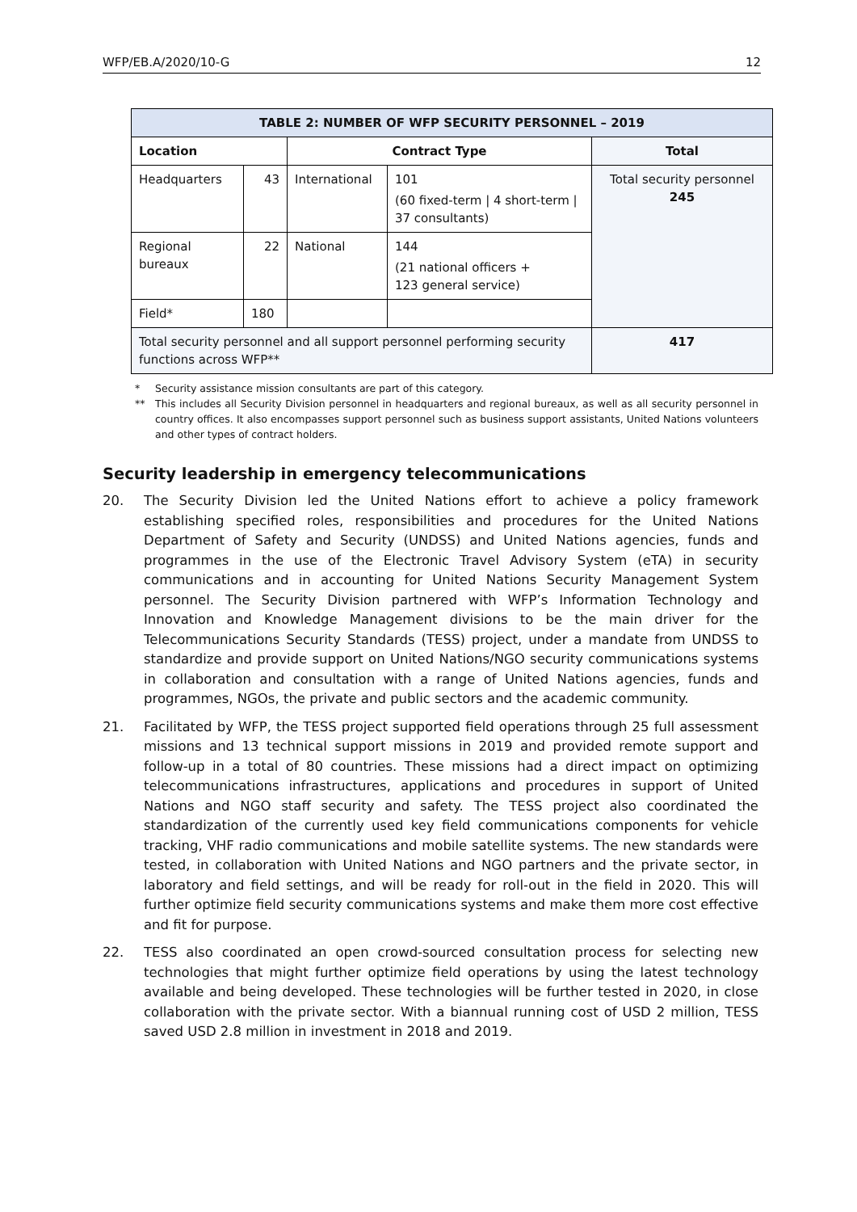WFP/EB.A/2020/10-G 12
| TABLE 2: NUMBER OF WFP SECURITY PERSONNEL – 2019 | | | | |
| --- | --- | --- | --- | --- |
| Location | | Contract Type | | Total |
| Headquarters | 43 | International | 101 (60 fixed-term / 4 short-term / 37 consultants) | Total security personnel 245 |
| Regional bureaux | 22 | National | 144 (21 national officers + 123 general service) | |
| Field* | 180 | | | |
| Total security personnel and all support personnel performing security functions across WFP** | | | | 417 |
* Security assistance mission consultants are part of this category.
** This includes all Security Division personnel in headquarters and regional bureaux, as well as all security personnel in country offices. It also encompasses support personnel such as business support assistants, United Nations volunteers and other types of contract holders.
Security leadership in emergency telecommunications
20. The Security Division led the United Nations effort to achieve a policy framework establishing specified roles, responsibilities and procedures for the United Nations Department of Safety and Security (UNDSS) and United Nations agencies, funds and programmes in the use of the Electronic Travel Advisory System (eTA) in security communications and in accounting for United Nations Security Management System personnel. The Security Division partnered with WFP’s Information Technology and Innovation and Knowledge Management divisions to be the main driver for the Telecommunications Security Standards (TESS) project, under a mandate from UNDSS to standardize and provide support on United Nations/NGO security communications systems in collaboration and consultation with a range of United Nations agencies, funds and programmes, NGOs, the private and public sectors and the academic community.
21. Facilitated by WFP, the TESS project supported field operations through 25 full assessment missions and 13 technical support missions in 2019 and provided remote support and follow-up in a total of 80 countries. These missions had a direct impact on optimizing telecommunications infrastructures, applications and procedures in support of United Nations and NGO staff security and safety. The TESS project also coordinated the standardization of the currently used key field communications components for vehicle tracking, VHF radio communications and mobile satellite systems. The new standards were tested, in collaboration with United Nations and NGO partners and the private sector, in laboratory and field settings, and will be ready for roll-out in the field in 2020. This will further optimize field security communications systems and make them more cost effective and fit for purpose.
22. TESS also coordinated an open crowd-sourced consultation process for selecting new technologies that might further optimize field operations by using the latest technology available and being developed. These technologies will be further tested in 2020, in close collaboration with the private sector. With a biannual running cost of USD 2 million, TESS saved USD 2.8 million in investment in 2018 and 2019.